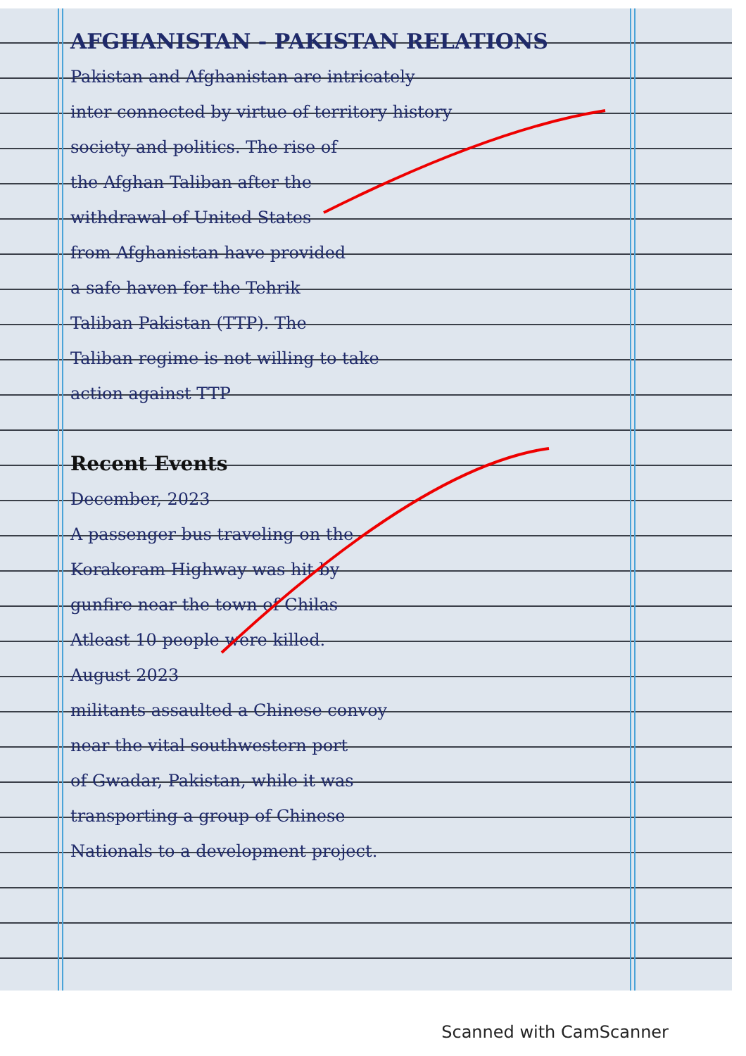AFGHANISTAN - PAKISTAN RELATIONS
Pakistan and Afghanistan are intricately
inter connected by virtue of territory history
society and politics. The rise of
the Afghan Taliban after the
withdrawal of United States
from Afghanistan have provided
a safe haven for the Tehrik
Taliban Pakistan (TTP). The
Taliban regime is not willing to take
action against TTP
Recent Events
December, 2023
A passenger bus traveling on the
Korakoram Highway was hit by
gunfire near the town of Chilas
Atleast 10 people were killed.
August 2023
militants assaulted a Chinese convoy
near the vital southwestern port
of Gwadar, Pakistan, while it was
transporting a group of Chinese
Nationals to a development project.
Scanned with CamScanner